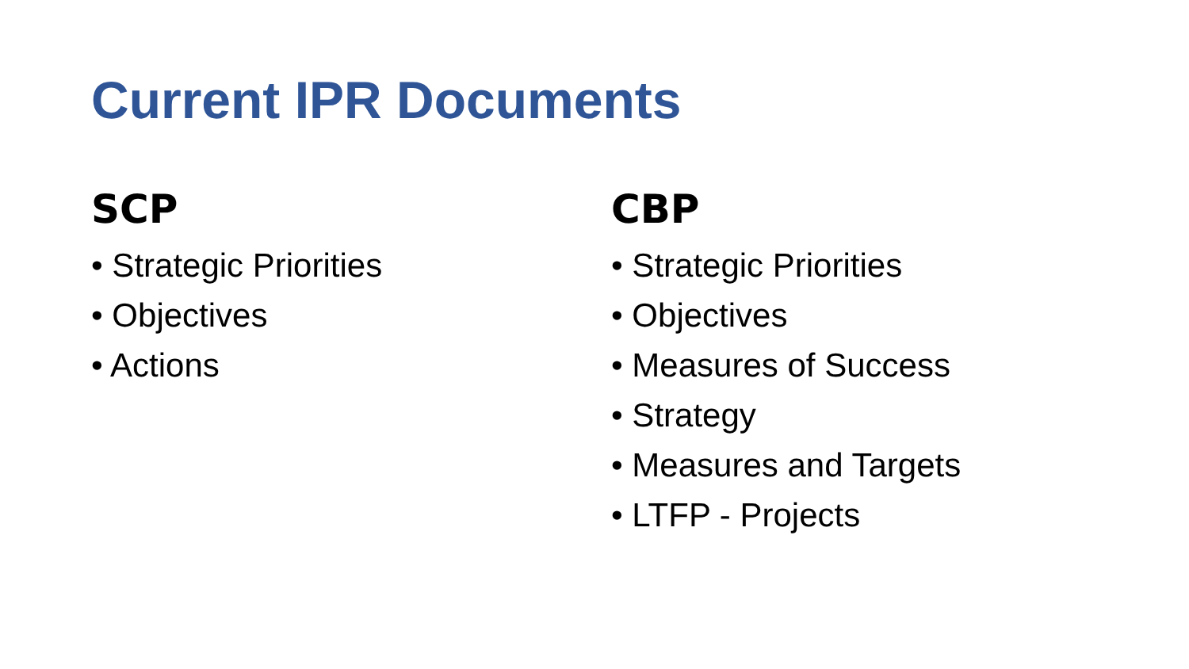Current IPR Documents
SCP
• Strategic Priorities
• Objectives
• Actions
CBP
• Strategic Priorities
• Objectives
• Measures of Success
• Strategy
• Measures and Targets
• LTFP - Projects